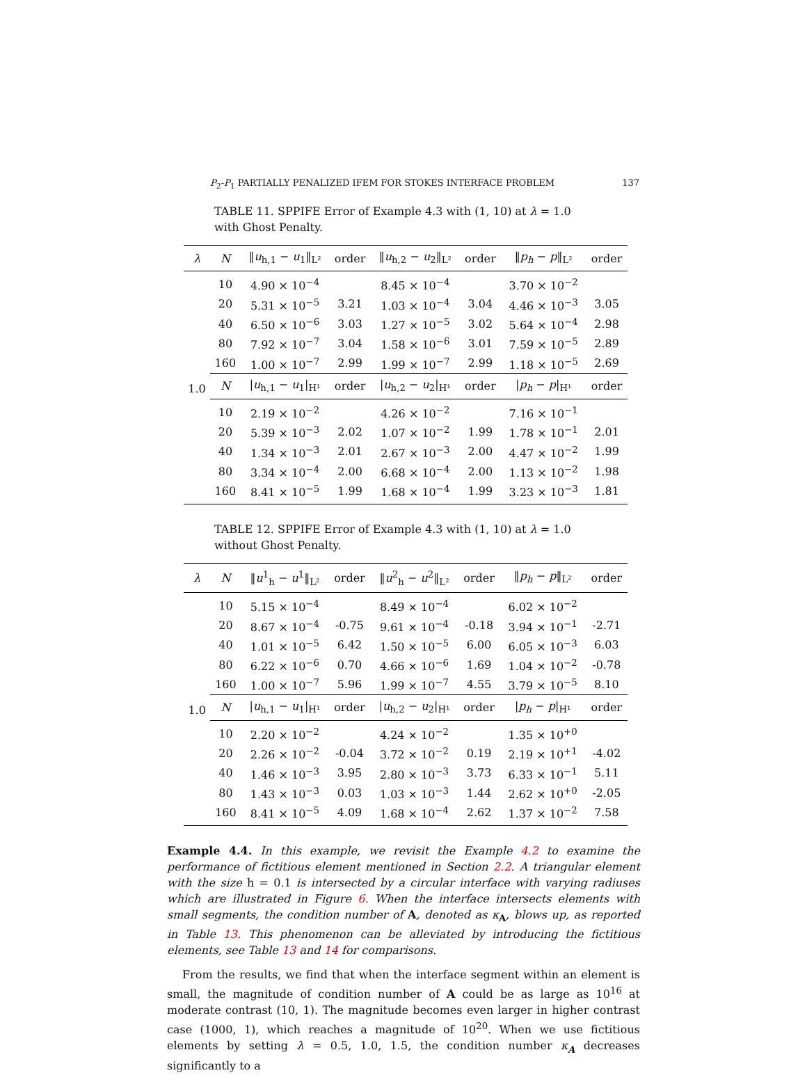P<sub>2</sub>-P<sub>1</sub> PARTIALLY PENALIZED IFEM FOR STOKES INTERFACE PROBLEM 137
TABLE 11. SPPIFE Error of Example 4.3 with (1, 10) at λ = 1.0 with Ghost Penalty.
| λ | N | ‖ u<sub>h,1</sub> − u<sub>1</sub>‖<sub>L²</sub> | order | ‖ u<sub>h,2</sub> − u<sub>2</sub>‖<sub>L²</sub> | order | ‖ p<sub>h</sub> − p ‖<sub>L²</sub> | order |
| --- | --- | --- | --- | --- | --- | --- | --- |
| 1.0 | 10 | 4.90 × 10<sup>−4</sup> | | 8.45 × 10<sup>−4</sup> | | 3.70 × 10<sup>−2</sup> | |
| | 20 | 5.31 × 10<sup>−5</sup> | 3.21 | 1.03 × 10<sup>−4</sup> | 3.04 | 4.46 × 10<sup>−3</sup> | 3.05 |
| | 40 | 6.50 × 10<sup>−6</sup> | 3.03 | 1.27 × 10<sup>−5</sup> | 3.02 | 5.64 × 10<sup>−4</sup> | 2.98 |
| | 80 | 7.92 × 10<sup>−7</sup> | 3.04 | 1.58 × 10<sup>−6</sup> | 3.01 | 7.59 × 10<sup>−5</sup> | 2.89 |
| | 160 | 1.00 × 10<sup>−7</sup> | 2.99 | 1.99 × 10<sup>−7</sup> | 2.99 | 1.18 × 10<sup>−5</sup> | 2.69 |
| | N | / u<sub>h,1</sub> − u<sub>1</sub>/<sub>H¹</sub> | order | / u<sub>h,2</sub> − u<sub>2</sub>/<sub>H¹</sub> | order | / p<sub>h</sub> − p /<sub>H¹</sub> | order |
| | 10 | 2.19 × 10<sup>−2</sup> | | 4.26 × 10<sup>−2</sup> | | 7.16 × 10<sup>−1</sup> | |
| | 20 | 5.39 × 10<sup>−3</sup> | 2.02 | 1.07 × 10<sup>−2</sup> | 1.99 | 1.78 × 10<sup>−1</sup> | 2.01 |
| | 40 | 1.34 × 10<sup>−3</sup> | 2.01 | 2.67 × 10<sup>−3</sup> | 2.00 | 4.47 × 10<sup>−2</sup> | 1.99 |
| | 80 | 3.34 × 10<sup>−4</sup> | 2.00 | 6.68 × 10<sup>−4</sup> | 2.00 | 1.13 × 10<sup>−2</sup> | 1.98 |
| | 160 | 8.41 × 10<sup>−5</sup> | 1.99 | 1.68 × 10<sup>−4</sup> | 1.99 | 3.23 × 10<sup>−3</sup> | 1.81 |
TABLE 12. SPPIFE Error of Example 4.3 with (1, 10) at λ = 1.0 without Ghost Penalty.
| λ | N | ‖ u<sup>1</sup><sub>h</sub> − u<sup>1</sup>‖<sub>L²</sub> | order | ‖ u<sup>2</sup><sub>h</sub> − u<sup>2</sup>‖<sub>L²</sub> | order | ‖ p<sub>h</sub> − p ‖<sub>L²</sub> | order |
| --- | --- | --- | --- | --- | --- | --- | --- |
| 1.0 | 10 | 5.15 × 10<sup>−4</sup> | | 8.49 × 10<sup>−4</sup> | | 6.02 × 10<sup>−2</sup> | |
| | 20 | 8.67 × 10<sup>−4</sup> | -0.75 | 9.61 × 10<sup>−4</sup> | -0.18 | 3.94 × 10<sup>−1</sup> | -2.71 |
| | 40 | 1.01 × 10<sup>−5</sup> | 6.42 | 1.50 × 10<sup>−5</sup> | 6.00 | 6.05 × 10<sup>−3</sup> | 6.03 |
| | 80 | 6.22 × 10<sup>−6</sup> | 0.70 | 4.66 × 10<sup>−6</sup> | 1.69 | 1.04 × 10<sup>−2</sup> | -0.78 |
| | 160 | 1.00 × 10<sup>−7</sup> | 5.96 | 1.99 × 10<sup>−7</sup> | 4.55 | 3.79 × 10<sup>−5</sup> | 8.10 |
| | N | / u<sub>h,1</sub> − u<sub>1</sub>/<sub>H¹</sub> | order | / u<sub>h,2</sub> − u<sub>2</sub>/<sub>H¹</sub> | order | / p<sub>h</sub> − p /<sub>H¹</sub> | order |
| | 10 | 2.20 × 10<sup>−2</sup> | | 4.24 × 10<sup>−2</sup> | | 1.35 × 10<sup>+0</sup> | |
| | 20 | 2.26 × 10<sup>−2</sup> | -0.04 | 3.72 × 10<sup>−2</sup> | 0.19 | 2.19 × 10<sup>+1</sup> | -4.02 |
| | 40 | 1.46 × 10<sup>−3</sup> | 3.95 | 2.80 × 10<sup>−3</sup> | 3.73 | 6.33 × 10<sup>−1</sup> | 5.11 |
| | 80 | 1.43 × 10<sup>−3</sup> | 0.03 | 1.03 × 10<sup>−3</sup> | 1.44 | 2.62 × 10<sup>+0</sup> | -2.05 |
| | 160 | 8.41 × 10<sup>−5</sup> | 4.09 | 1.68 × 10<sup>−4</sup> | 2.62 | 1.37 × 10<sup>−2</sup> | 7.58 |
Example 4.4. In this example, we revisit the Example 4.2 to examine the performance of fictitious element mentioned in Section 2.2. A triangular element with the size h = 0.1 is intersected by a circular interface with varying radiuses which are illustrated in Figure 6. When the interface intersects elements with small segments, the condition number of A, denoted as κ<sub>A</sub>, blows up, as reported in Table 13. This phenomenon can be alleviated by introducing the fictitious elements, see Table 13 and 14 for comparisons.
From the results, we find that when the interface segment within an element is small, the magnitude of condition number of A could be as large as 10<sup>16</sup> at moderate contrast (10, 1). The magnitude becomes even larger in higher contrast case (1000, 1), which reaches a magnitude of 10<sup>20</sup>. When we use fictitious elements by setting λ = 0.5, 1.0, 1.5, the condition number κ<sub>A</sub> decreases significantly to a